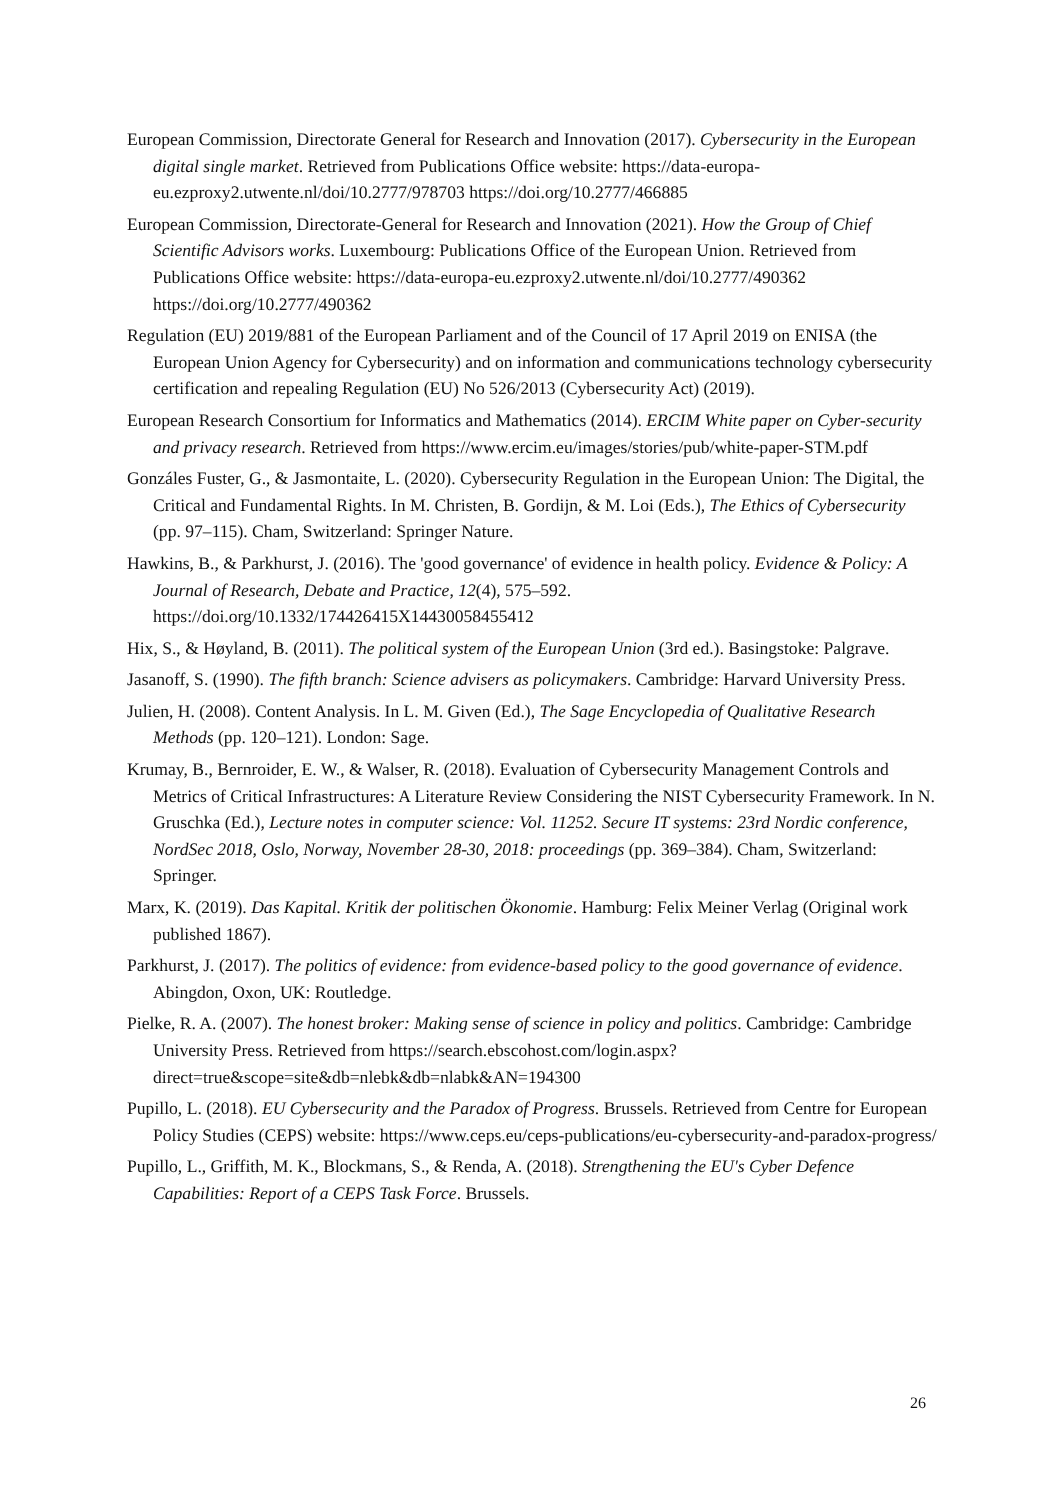European Commission, Directorate General for Research and Innovation (2017). Cybersecurity in the European digital single market. Retrieved from Publications Office website: https://data-europa-eu.ezproxy2.utwente.nl/doi/10.2777/978703 https://doi.org/10.2777/466885
European Commission, Directorate-General for Research and Innovation (2021). How the Group of Chief Scientific Advisors works. Luxembourg: Publications Office of the European Union. Retrieved from Publications Office website: https://data-europa-eu.ezproxy2.utwente.nl/doi/10.2777/490362 https://doi.org/10.2777/490362
Regulation (EU) 2019/881 of the European Parliament and of the Council of 17 April 2019 on ENISA (the European Union Agency for Cybersecurity) and on information and communications technology cybersecurity certification and repealing Regulation (EU) No 526/2013 (Cybersecurity Act) (2019).
European Research Consortium for Informatics and Mathematics (2014). ERCIM White paper on Cyber-security and privacy research. Retrieved from https://www.ercim.eu/images/stories/pub/white-paper-STM.pdf
Gonzáles Fuster, G., & Jasmontaite, L. (2020). Cybersecurity Regulation in the European Union: The Digital, the Critical and Fundamental Rights. In M. Christen, B. Gordijn, & M. Loi (Eds.), The Ethics of Cybersecurity (pp. 97–115). Cham, Switzerland: Springer Nature.
Hawkins, B., & Parkhurst, J. (2016). The 'good governance' of evidence in health policy. Evidence & Policy: A Journal of Research, Debate and Practice, 12(4), 575–592. https://doi.org/10.1332/174426415X14430058455412
Hix, S., & Høyland, B. (2011). The political system of the European Union (3rd ed.). Basingstoke: Palgrave.
Jasanoff, S. (1990). The fifth branch: Science advisers as policymakers. Cambridge: Harvard University Press.
Julien, H. (2008). Content Analysis. In L. M. Given (Ed.), The Sage Encyclopedia of Qualitative Research Methods (pp. 120–121). London: Sage.
Krumay, B., Bernroider, E. W., & Walser, R. (2018). Evaluation of Cybersecurity Management Controls and Metrics of Critical Infrastructures: A Literature Review Considering the NIST Cybersecurity Framework. In N. Gruschka (Ed.), Lecture notes in computer science: Vol. 11252. Secure IT systems: 23rd Nordic conference, NordSec 2018, Oslo, Norway, November 28-30, 2018: proceedings (pp. 369–384). Cham, Switzerland: Springer.
Marx, K. (2019). Das Kapital. Kritik der politischen Ökonomie. Hamburg: Felix Meiner Verlag (Original work published 1867).
Parkhurst, J. (2017). The politics of evidence: from evidence-based policy to the good governance of evidence. Abingdon, Oxon, UK: Routledge.
Pielke, R. A. (2007). The honest broker: Making sense of science in policy and politics. Cambridge: Cambridge University Press. Retrieved from https://search.ebscohost.com/login.aspx?direct=true&scope=site&db=nlebk&db=nlabk&AN=194300
Pupillo, L. (2018). EU Cybersecurity and the Paradox of Progress. Brussels. Retrieved from Centre for European Policy Studies (CEPS) website: https://www.ceps.eu/ceps-publications/eu-cybersecurity-and-paradox-progress/
Pupillo, L., Griffith, M. K., Blockmans, S., & Renda, A. (2018). Strengthening the EU's Cyber Defence Capabilities: Report of a CEPS Task Force. Brussels.
26